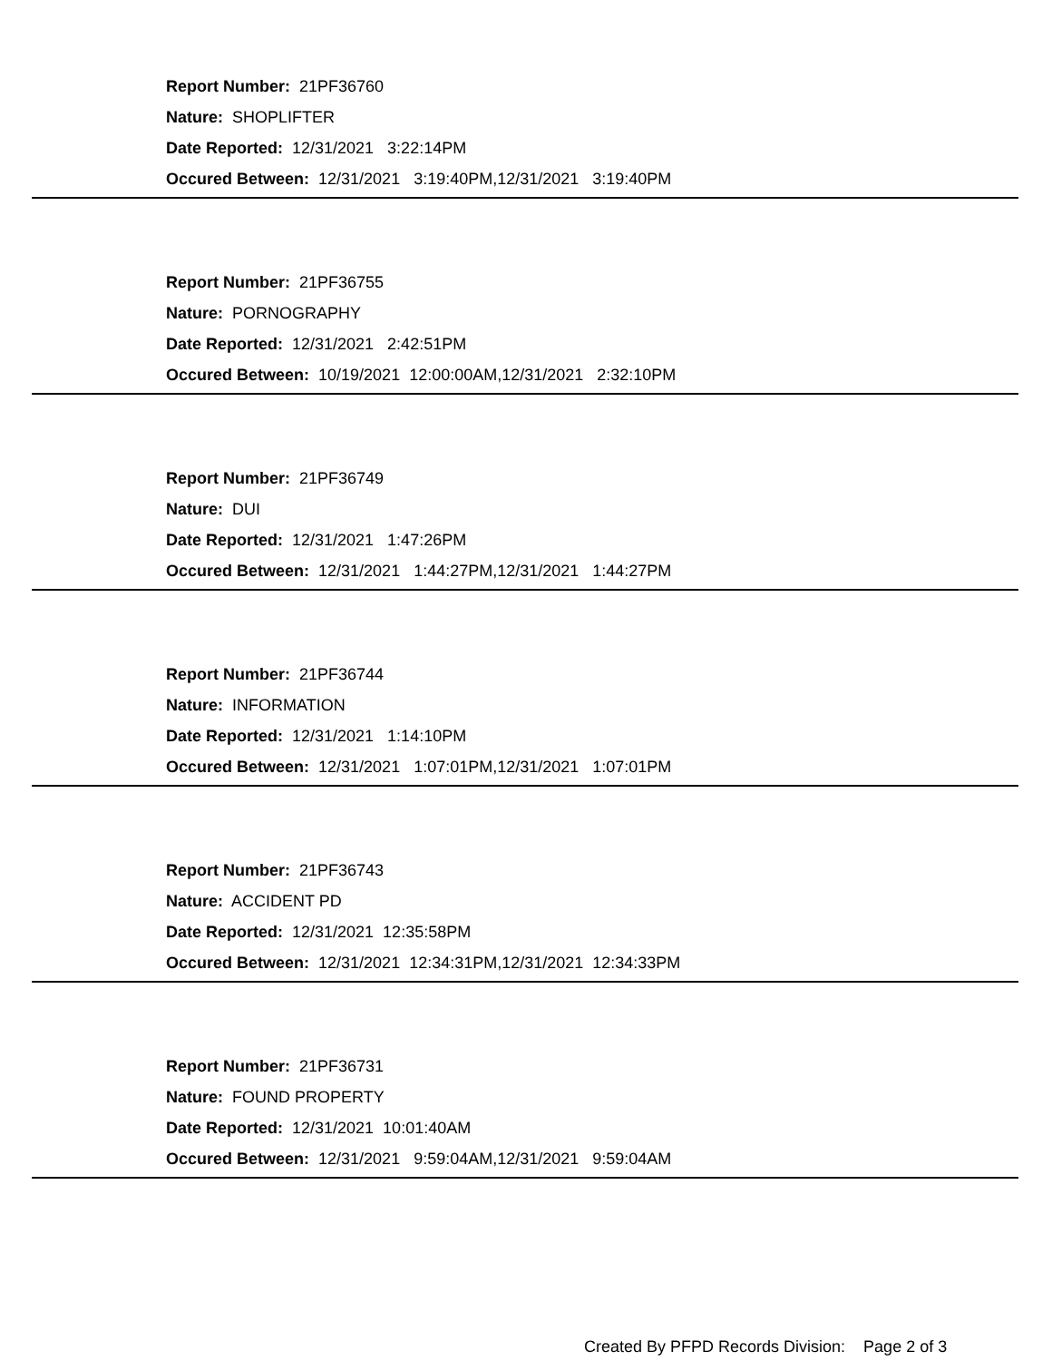Report Number: 21PF36760
Nature: SHOPLIFTER
Date Reported: 12/31/2021 3:22:14PM
Occured Between: 12/31/2021 3:19:40PM,12/31/2021 3:19:40PM
Report Number: 21PF36755
Nature: PORNOGRAPHY
Date Reported: 12/31/2021 2:42:51PM
Occured Between: 10/19/2021 12:00:00AM,12/31/2021 2:32:10PM
Report Number: 21PF36749
Nature: DUI
Date Reported: 12/31/2021 1:47:26PM
Occured Between: 12/31/2021 1:44:27PM,12/31/2021 1:44:27PM
Report Number: 21PF36744
Nature: INFORMATION
Date Reported: 12/31/2021 1:14:10PM
Occured Between: 12/31/2021 1:07:01PM,12/31/2021 1:07:01PM
Report Number: 21PF36743
Nature: ACCIDENT PD
Date Reported: 12/31/2021 12:35:58PM
Occured Between: 12/31/2021 12:34:31PM,12/31/2021 12:34:33PM
Report Number: 21PF36731
Nature: FOUND PROPERTY
Date Reported: 12/31/2021 10:01:40AM
Occured Between: 12/31/2021 9:59:04AM,12/31/2021 9:59:04AM
Created By PFPD Records Division: Page 2 of 3